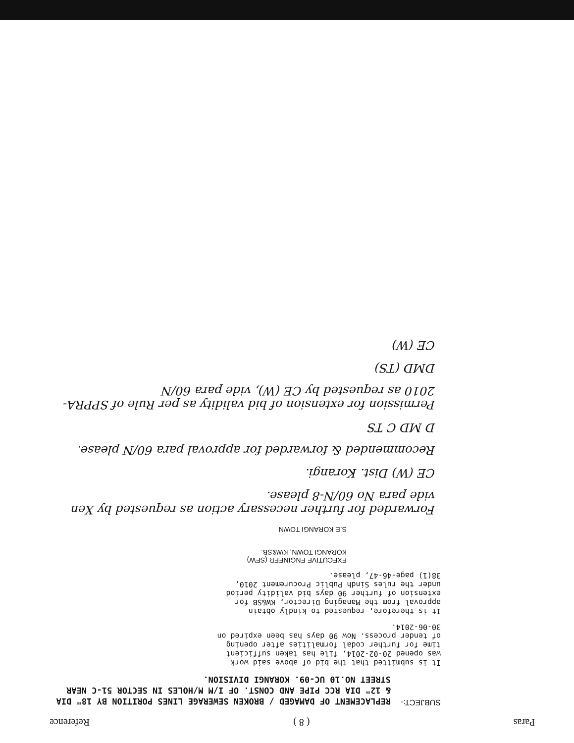Paras ( 8 ) Reference
SUBJECT:-
REPLACEMENT OF DAMAGED / BROKEN SEWERAGE LINES PORITION BY 18" DIA & 12" DIA RCC PIPE AND CONST. OF I/M M/HOLES IN SECTOR 51-C NEAR STREET NO.10 UC-09. KORANGI DIVISION.
It is submitted that the bid of above said work was opened 20-02-2014, file has taken sufficient time for further codal formalities after opening of tender process. Now 90 days has been expired on 30-06-2014.
It is therefore, requested to kindly obtain approval from the Managing Director, KW&SB for extension of further 90 days bid validity period under the rules Sindh Public Procurement 2010, 38(1) page-46-47, please.
EXECUTIVE ENGINEER (SEW)
KORANGI TOWN, KW&SB.
S.E KORANGI TOWN
Forwarded for further necessary action as requested by Xen vide para No 60/N-8 please.
CE (W) Dist. Korangi.
Recommended & forwarded for approval para 60/N please.
D MD C TS
Permission for extension of bid validity as per Rule of SPPRA-2010 as requested by CE (W), vide para 60/N
DMD (TS)
CE (W)